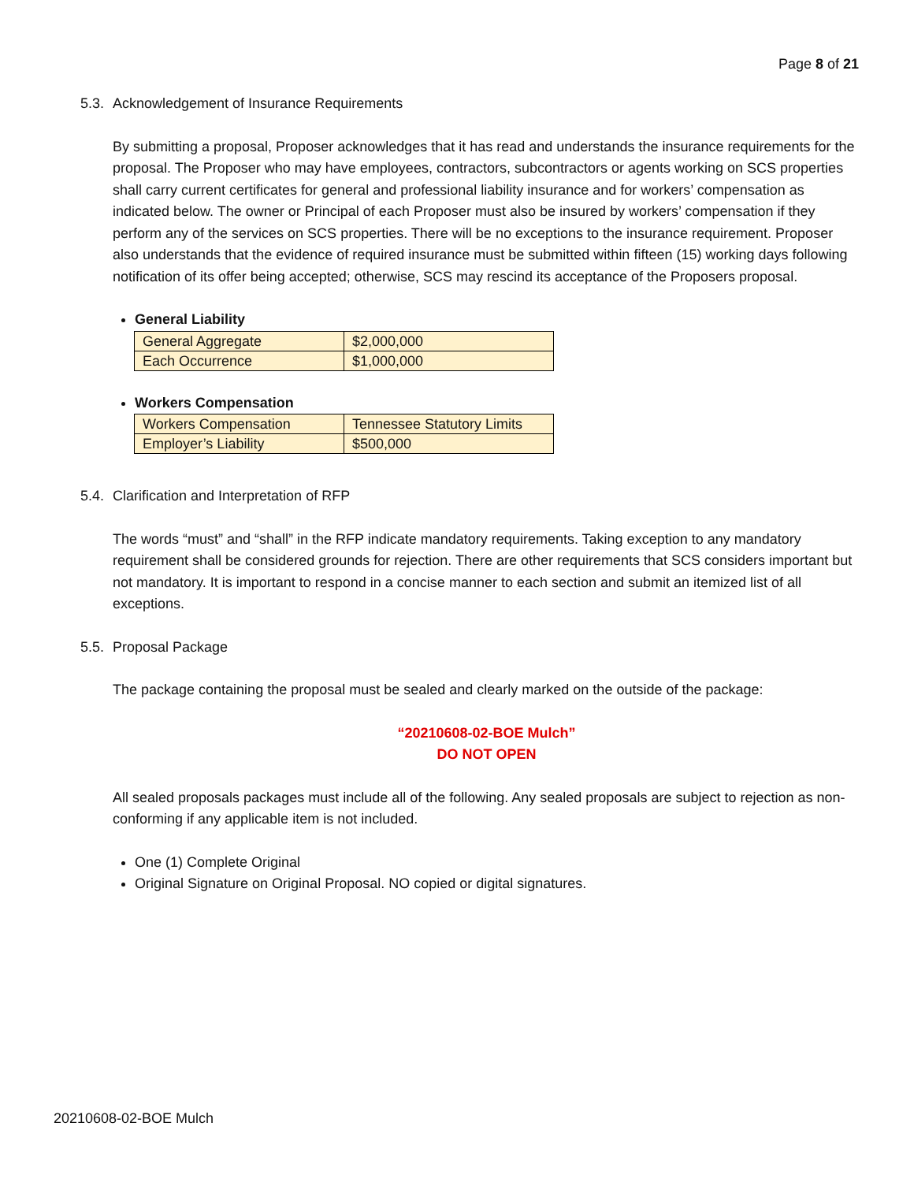Page 8 of 21
5.3. Acknowledgement of Insurance Requirements
By submitting a proposal, Proposer acknowledges that it has read and understands the insurance requirements for the proposal. The Proposer who may have employees, contractors, subcontractors or agents working on SCS properties shall carry current certificates for general and professional liability insurance and for workers’ compensation as indicated below. The owner or Principal of each Proposer must also be insured by workers’ compensation if they perform any of the services on SCS properties. There will be no exceptions to the insurance requirement. Proposer also understands that the evidence of required insurance must be submitted within fifteen (15) working days following notification of its offer being accepted; otherwise, SCS may rescind its acceptance of the Proposers proposal.
General Liability
| General Aggregate | $2,000,000 |
| Each Occurrence | $1,000,000 |
Workers Compensation
| Workers Compensation | Tennessee Statutory Limits |
| Employer’s Liability | $500,000 |
5.4. Clarification and Interpretation of RFP
The words “must” and “shall” in the RFP indicate mandatory requirements. Taking exception to any mandatory requirement shall be considered grounds for rejection. There are other requirements that SCS considers important but not mandatory. It is important to respond in a concise manner to each section and submit an itemized list of all exceptions.
5.5. Proposal Package
The package containing the proposal must be sealed and clearly marked on the outside of the package:
“20210608-02-BOE Mulch”
DO NOT OPEN
All sealed proposals packages must include all of the following. Any sealed proposals are subject to rejection as non-conforming if any applicable item is not included.
One (1) Complete Original
Original Signature on Original Proposal. NO copied or digital signatures.
20210608-02-BOE Mulch